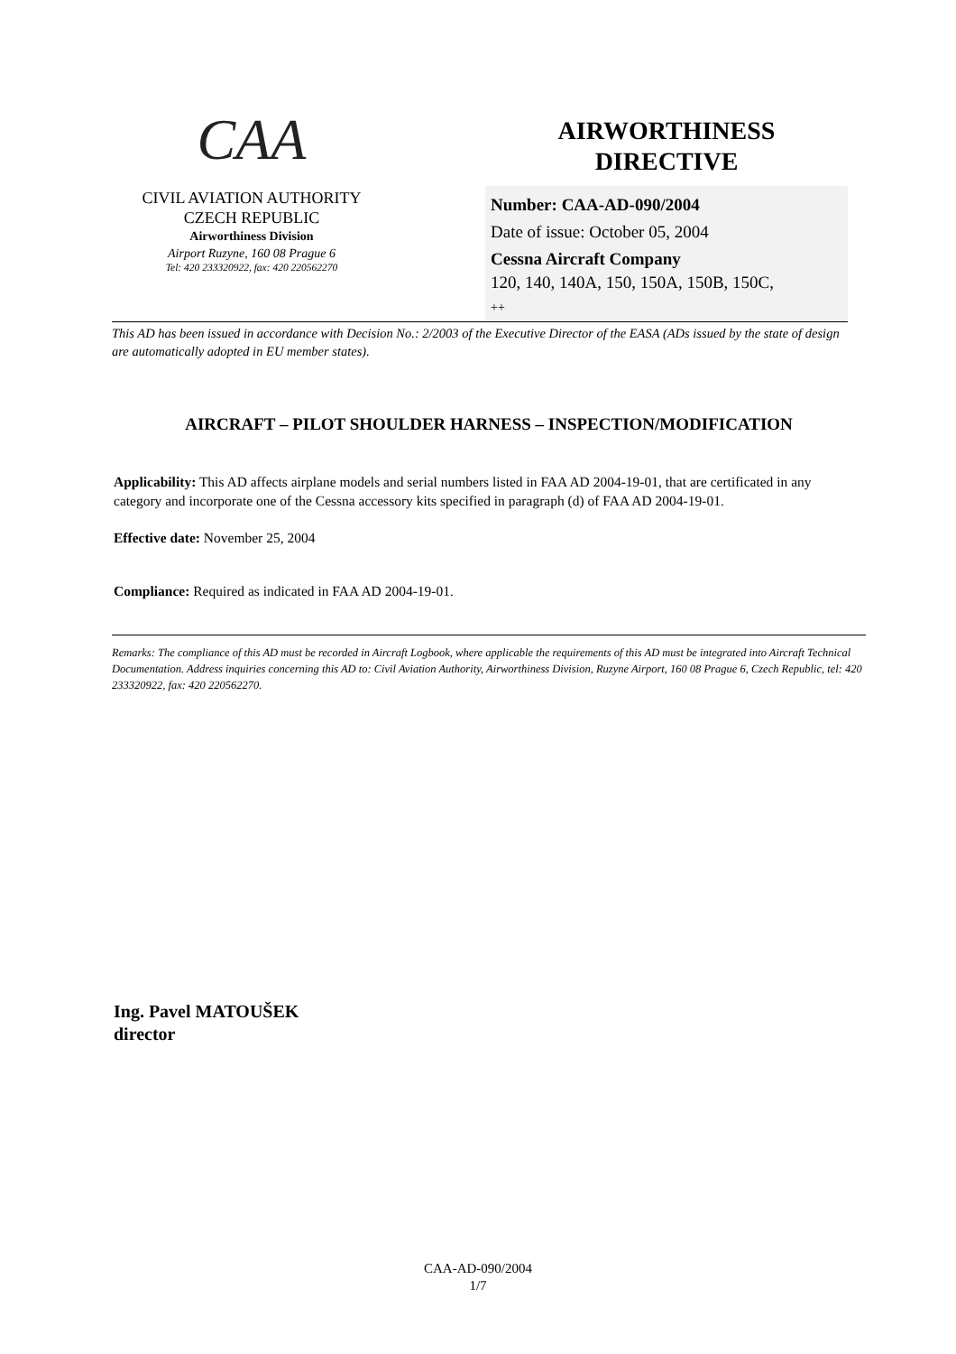CAA
CIVIL AVIATION AUTHORITY
CZECH REPUBLIC
Airworthiness Division
Airport Ruzyne, 160 08 Prague 6
Tel: 420 233320922, fax: 420 220562270
AIRWORTHINESS
DIRECTIVE
Number: CAA-AD-090/2004
Date of issue: October 05, 2004
Cessna Aircraft Company
120, 140, 140A, 150, 150A, 150B, 150C,
++
This AD has been issued in accordance with Decision No.: 2/2003 of the Executive Director of the EASA (ADs issued by the state of design are automatically adopted in EU member states).
AIRCRAFT – PILOT SHOULDER HARNESS – INSPECTION/MODIFICATION
Applicability: This AD affects airplane models and serial numbers listed in FAA AD 2004-19-01, that are certificated in any category and incorporate one of the Cessna accessory kits specified in paragraph (d) of FAA AD 2004-19-01.
Effective date: November 25, 2004
Compliance: Required as indicated in FAA AD 2004-19-01.
Remarks: The compliance of this AD must be recorded in Aircraft Logbook, where applicable the requirements of this AD must be integrated into Aircraft Technical Documentation. Address inquiries concerning this AD to: Civil Aviation Authority, Airworthiness Division, Ruzyne Airport, 160 08 Prague 6, Czech Republic, tel: 420 233320922, fax: 420 220562270.
Ing. Pavel MATOUŠEK
director
CAA-AD-090/2004
1/7